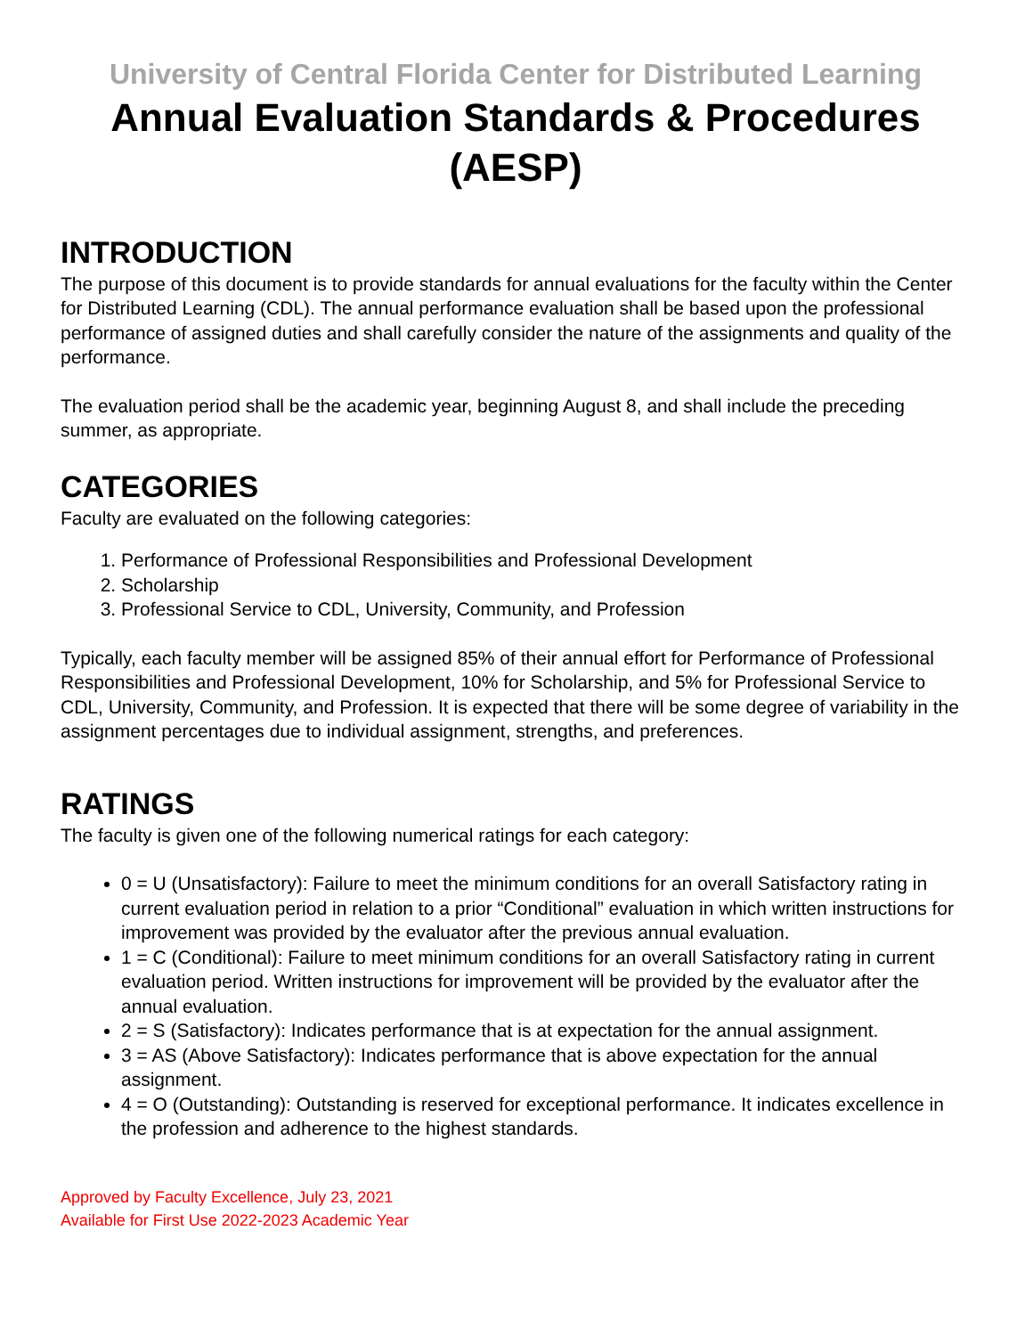University of Central Florida Center for Distributed Learning
Annual Evaluation Standards & Procedures
(AESP)
INTRODUCTION
The purpose of this document is to provide standards for annual evaluations for the faculty within the Center for Distributed Learning (CDL). The annual performance evaluation shall be based upon the professional performance of assigned duties and shall carefully consider the nature of the assignments and quality of the performance.
The evaluation period shall be the academic year, beginning August 8, and shall include the preceding summer, as appropriate.
CATEGORIES
Faculty are evaluated on the following categories:
1. Performance of Professional Responsibilities and Professional Development
2. Scholarship
3. Professional Service to CDL, University, Community, and Profession
Typically, each faculty member will be assigned 85% of their annual effort for Performance of Professional Responsibilities and Professional Development, 10% for Scholarship, and 5% for Professional Service to CDL, University, Community, and Profession. It is expected that there will be some degree of variability in the assignment percentages due to individual assignment, strengths, and preferences.
RATINGS
The faculty is given one of the following numerical ratings for each category:
0 = U (Unsatisfactory): Failure to meet the minimum conditions for an overall Satisfactory rating in current evaluation period in relation to a prior “Conditional” evaluation in which written instructions for improvement was provided by the evaluator after the previous annual evaluation.
1 = C (Conditional): Failure to meet minimum conditions for an overall Satisfactory rating in current evaluation period. Written instructions for improvement will be provided by the evaluator after the annual evaluation.
2 = S (Satisfactory): Indicates performance that is at expectation for the annual assignment.
3 = AS (Above Satisfactory): Indicates performance that is above expectation for the annual assignment.
4 = O (Outstanding): Outstanding is reserved for exceptional performance. It indicates excellence in the profession and adherence to the highest standards.
Approved by Faculty Excellence, July 23, 2021
Available for First Use 2022-2023 Academic Year